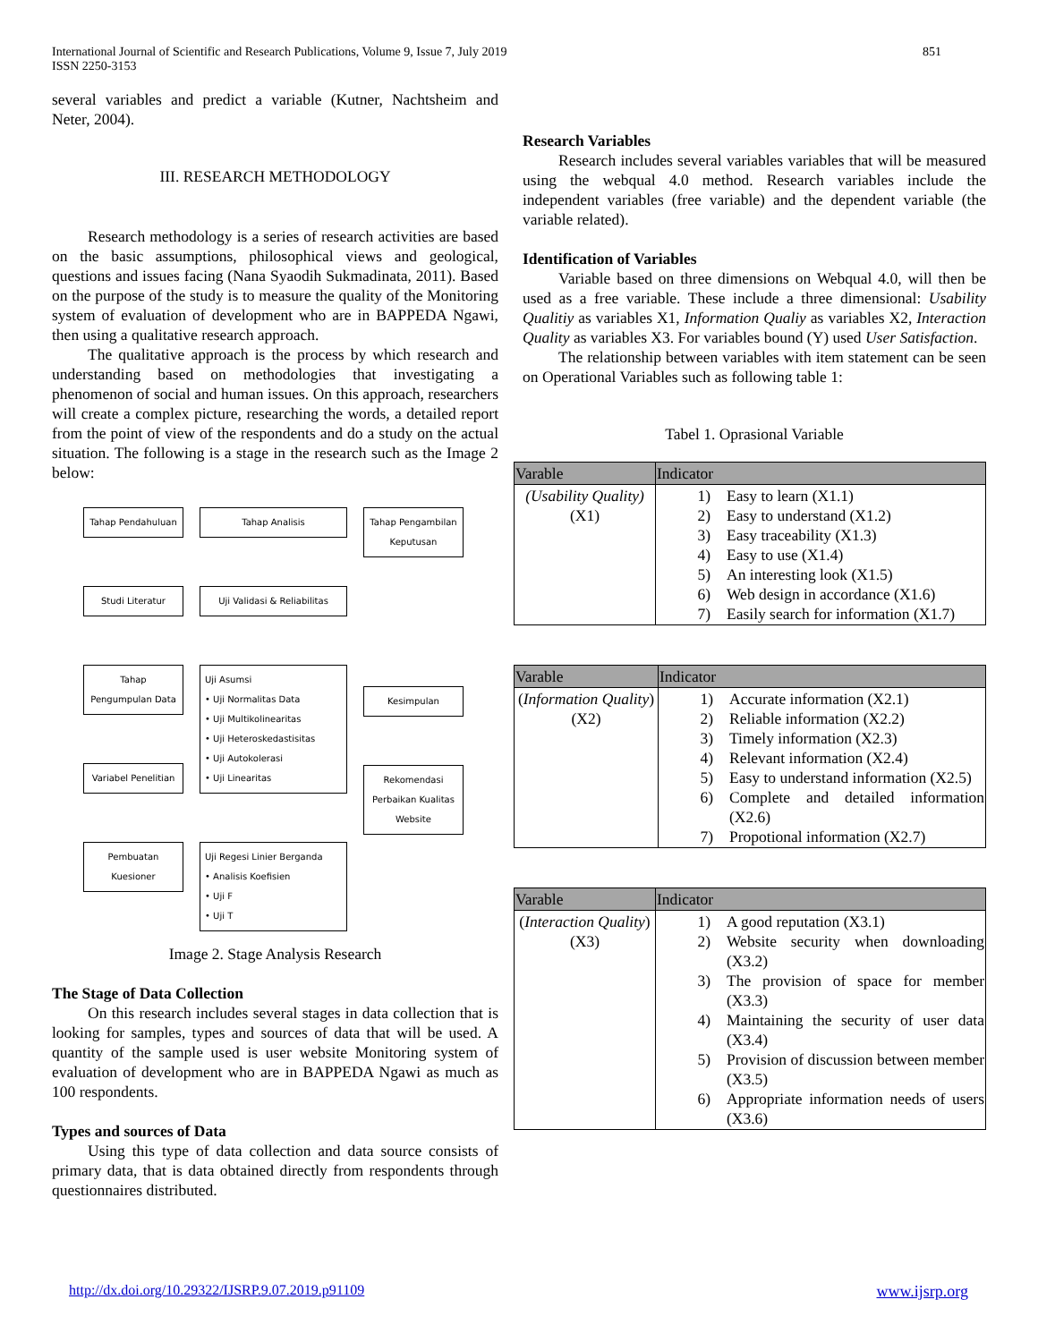International Journal of Scientific and Research Publications, Volume 9, Issue 7, July 2019
ISSN 2250-3153
851
several variables and predict a variable (Kutner, Nachtsheim and Neter, 2004).
III. RESEARCH METHODOLOGY
Research methodology is a series of research activities are based on the basic assumptions, philosophical views and geological, questions and issues facing (Nana Syaodih Sukmadinata, 2011). Based on the purpose of the study is to measure the quality of the Monitoring system of evaluation of development who are in BAPPEDA Ngawi, then using a qualitative research approach.
The qualitative approach is the process by which research and understanding based on methodologies that investigating a phenomenon of social and human issues. On this approach, researchers will create a complex picture, researching the words, a detailed report from the point of view of the respondents and do a study on the actual situation. The following is a stage in the research such as the Image 2 below:
Tahap Pendahuluan
Studi Literatur
Tahap Pengumpulan Data
Variabel Penelitian
Pembuatan Kuesioner
Tahap Analisis
Uji Validasi & Reliabilitas
Uji Asumsi
• Uji Normalitas Data
• Uji Multikolinearitas
• Uji Heteroskedastisitas
• Uji Autokolerasi
• Uji Linearitas
Uji Regesi Linier Berganda
• Analisis Koefisien
• Uji F
• Uji T
Tahap Pengambilan Keputusan
Kesimpulan
Rekomendasi Perbaikan Kualitas Website
Image 2. Stage Analysis Research
The Stage of Data Collection
On this research includes several stages in data collection that is looking for samples, types and sources of data that will be used. A quantity of the sample used is user website Monitoring system of evaluation of development who are in BAPPEDA Ngawi as much as 100 respondents.
Types and sources of Data
Using this type of data collection and data source consists of primary data, that is data obtained directly from respondents through questionnaires distributed.
Research Variables
Research includes several variables variables that will be measured using the webqual 4.0 method. Research variables include the independent variables (free variable) and the dependent variable (the variable related).
Identification of Variables
Variable based on three dimensions on Webqual 4.0, will then be used as a free variable. These include a three dimensional: Usability Qualitiy as variables X1, Information Qualiy as variables X2, Interaction Quality as variables X3. For variables bound (Y) used User Satisfaction.
The relationship between variables with item statement can be seen on Operational Variables such as following table 1:
Tabel 1. Oprasional Variable
| Varable | Indicator |
| --- | --- |
| (Usability Quality) (X1) | 1) Easy to learn (X1.1) 2) Easy to understand (X1.2) 3) Easy traceability (X1.3) 4) Easy to use (X1.4) 5) An interesting look (X1.5) 6) Web design in accordance (X1.6) 7) Easily search for information (X1.7) |
| Varable | Indicator |
| --- | --- |
| ( Information Quality ) (X2) | 1) Accurate information (X2.1) 2) Reliable information (X2.2) 3) Timely information (X2.3) 4) Relevant information (X2.4) 5) Easy to understand information (X2.5) 6) Complete and detailed information (X2.6) 7) Propotional information (X2.7) |
| Varable | Indicator |
| --- | --- |
| ( Interaction Quality ) (X3) | 1) A good reputation (X3.1) 2) Website security when downloading (X3.2) 3) The provision of space for member (X3.3) 4) Maintaining the security of user data (X3.4) 5) Provision of discussion between member (X3.5) 6) Appropriate information needs of users (X3.6) |
http://dx.doi.org/10.29322/IJSRP.9.07.2019.p91109 www.ijsrp.org